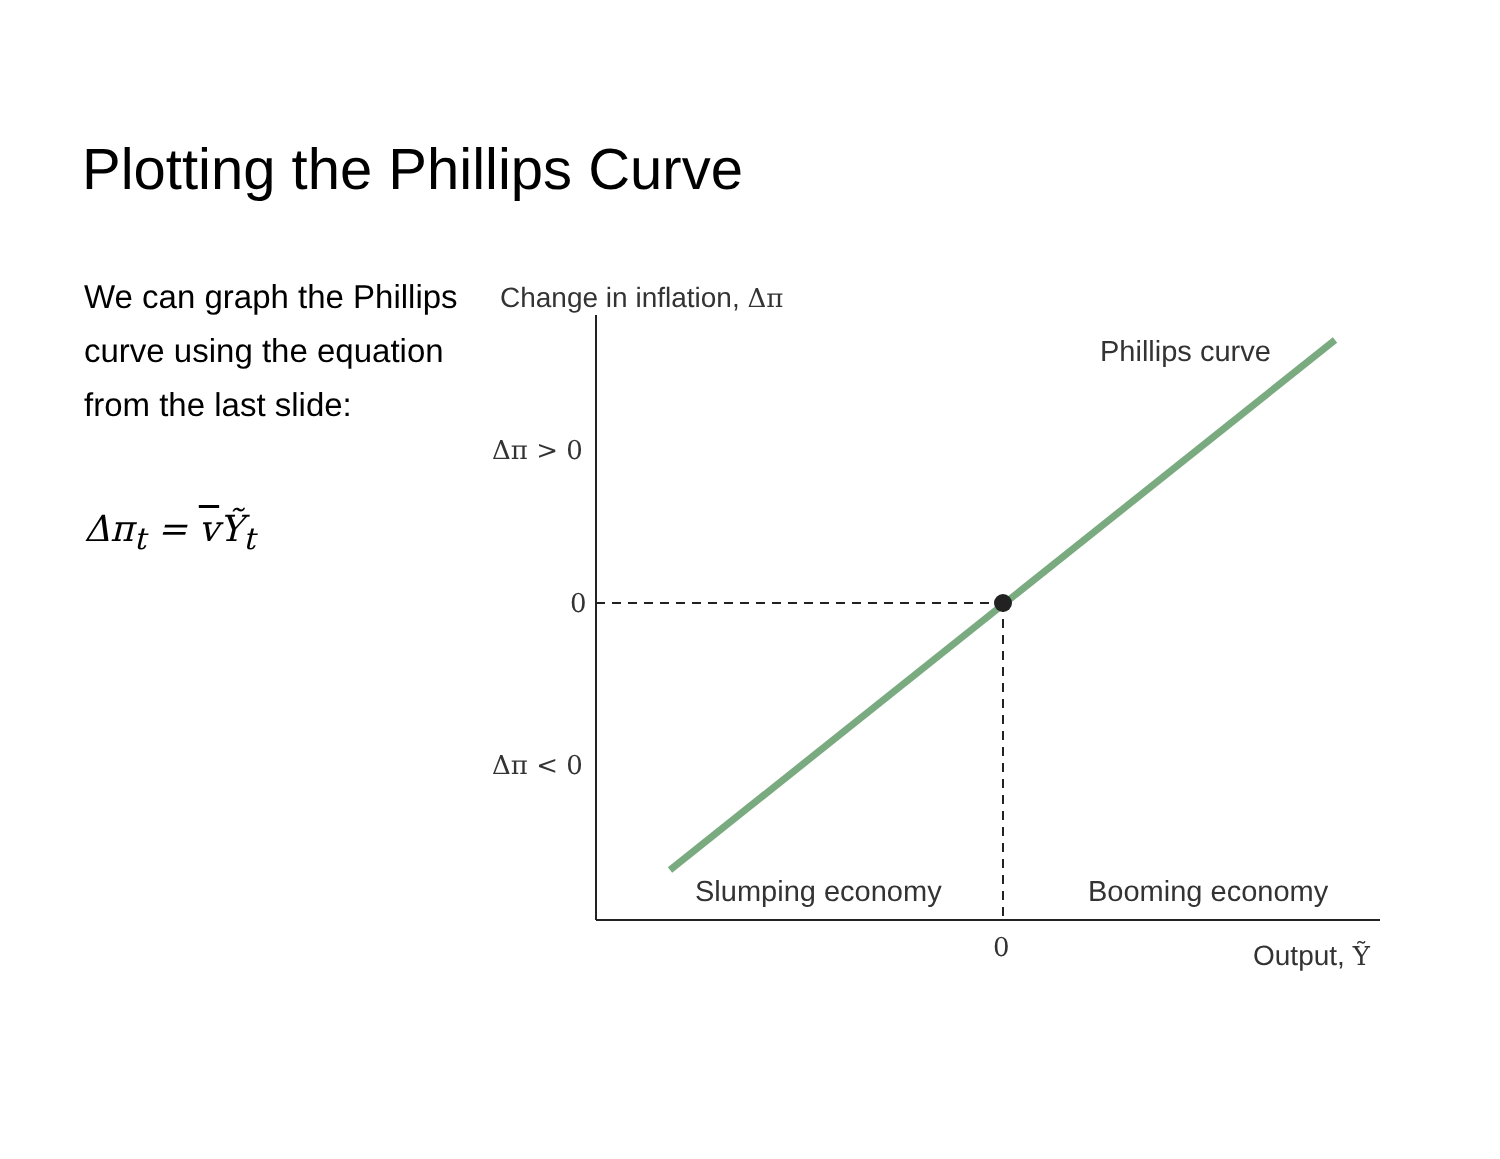Plotting the Phillips Curve
We can graph the Phillips curve using the equation from the last slide:
Δπ<sub>t</sub> = v Ỹ<sub>t</sub>
Change in inflation, Δπ
Δπ > 0
0
Δπ < 0
Phillips curve
Slumping economy Booming economy
0 Output, Ỹ